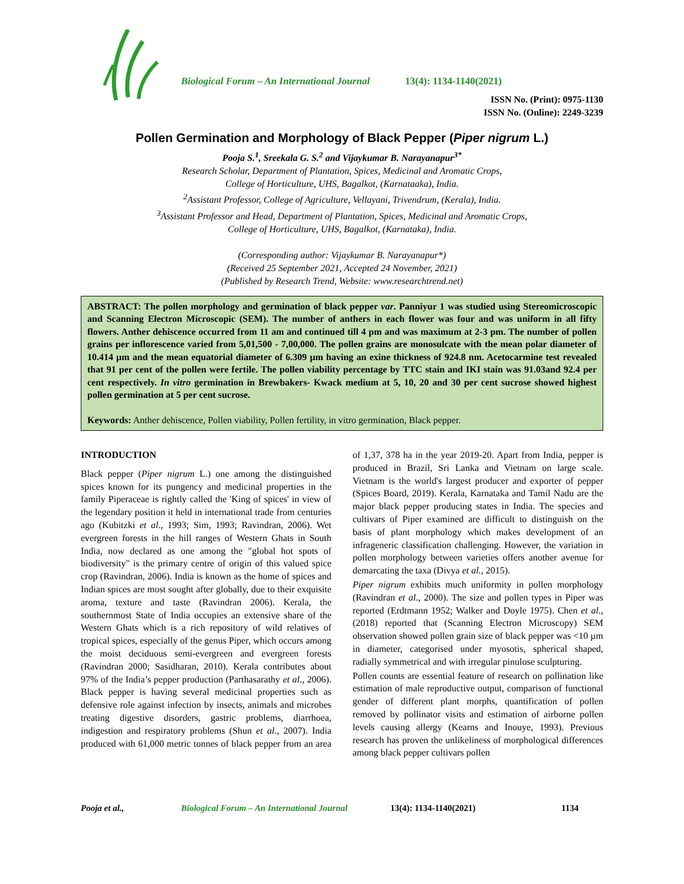Biological Forum – An International Journal
13(4): 1134-1140(2021)
ISSN No. (Print): 0975-1130
ISSN No. (Online): 2249-3239
Pollen Germination and Morphology of Black Pepper (Piper nigrum L.)
Pooja S.<sup>1</sup>, Sreekala G. S.<sup>2</sup> and Vijaykumar B. Narayanapur<sup>3*</sup>
Research Scholar, Department of Plantation, Spices, Medicinal and Aromatic Crops,
College of Horticulture, UHS, Bagalkot, (Karnataaka), India.
<sup>2</sup> Assistant Professor, College of Agriculture, Vellayani, Trivendrum, (Kerala), India.
<sup>3</sup> Assistant Professor and Head, Department of Plantation, Spices, Medicinal and Aromatic Crops,
College of Horticulture, UHS, Bagalkot, (Karnataka), India.
(Corresponding author: Vijaykumar B. Narayanapur*)
(Received 25 September 2021, Accepted 24 November, 2021)
(Published by Research Trend, Website: www.researchtrend.net)
ABSTRACT: The pollen morphology and germination of black pepper var. Panniyur 1 was studied using Stereomicroscopic and Scanning Electron Microscopic (SEM). The number of anthers in each flower was four and was uniform in all fifty flowers. Anther dehiscence occurred from 11 am and continued till 4 pm and was maximum at 2-3 pm. The number of pollen grains per inflorescence varied from 5,01,500 - 7,00,000. The pollen grains are monosulcate with the mean polar diameter of 10.414 µm and the mean equatorial diameter of 6.309 µm having an exine thickness of 924.8 nm. Acetocarmine test revealed that 91 per cent of the pollen were fertile. The pollen viability percentage by TTC stain and IKI stain was 91.03and 92.4 per cent respectively. In vitro germination in Brewbakers- Kwack medium at 5, 10, 20 and 30 per cent sucrose showed highest pollen germination at 5 per cent sucrose.
Keywords: Anther dehiscence, Pollen viability, Pollen fertility, in vitro germination, Black pepper.
INTRODUCTION
Black pepper (Piper nigrum L.) one among the distinguished spices known for its pungency and medicinal properties in the family Piperaceae is rightly called the 'King of spices' in view of the legendary position it held in international trade from centuries ago (Kubitzki et al., 1993; Sim, 1993; Ravindran, 2006). Wet evergreen forests in the hill ranges of Western Ghats in South India, now declared as one among the "global hot spots of biodiversity" is the primary centre of origin of this valued spice crop (Ravindran, 2006). India is known as the home of spices and Indian spices are most sought after globally, due to their exquisite aroma, texture and taste (Ravindran 2006). Kerala, the southernmost State of India occupies an extensive share of the Western Ghats which is a rich repository of wild relatives of tropical spices, especially of the genus Piper, which occurs among the moist deciduous semi-evergreen and evergreen forests (Ravindran 2000; Sasidharan, 2010). Kerala contributes about 97% of the India’s pepper production (Parthasarathy et al., 2006). Black pepper is having several medicinal properties such as defensive role against infection by insects, animals and microbes treating digestive disorders, gastric problems, diarrhoea, indigestion and respiratory problems (Shun et al., 2007). India produced with 61,000 metric tonnes of black pepper from an area of 1,37, 378 ha in the year 2019-20. Apart from India, pepper is produced in Brazil, Sri Lanka and Vietnam on large scale. Vietnam is the world's largest producer and exporter of pepper (Spices Board, 2019). Kerala, Karnataka and Tamil Nadu are the major black pepper producing states in India. The species and cultivars of Piper examined are difficult to distinguish on the basis of plant morphology which makes development of an infrageneric classification challenging. However, the variation in pollen morphology between varieties offers another avenue for demarcating the taxa (Divya et al., 2015).
Piper nigrum exhibits much uniformity in pollen morphology (Ravindran et al., 2000). The size and pollen types in Piper was reported (Erdtmann 1952; Walker and Doyle 1975). Chen et al., (2018) reported that (Scanning Electron Microscopy) SEM observation showed pollen grain size of black pepper was <10 µm in diameter, categorised under myosotis, spherical shaped, radially symmetrical and with irregular pinulose sculpturing.
Pollen counts are essential feature of research on pollination like estimation of male reproductive output, comparison of functional gender of different plant morphs, quantification of pollen removed by pollinator visits and estimation of airborne pollen levels causing allergy (Kearns and Inouye, 1993). Previous research has proven the unlikeliness of morphological differences among black pepper cultivars pollen
Pooja et al., Biological Forum – An International Journal 13(4): 1134-1140(2021) 1134